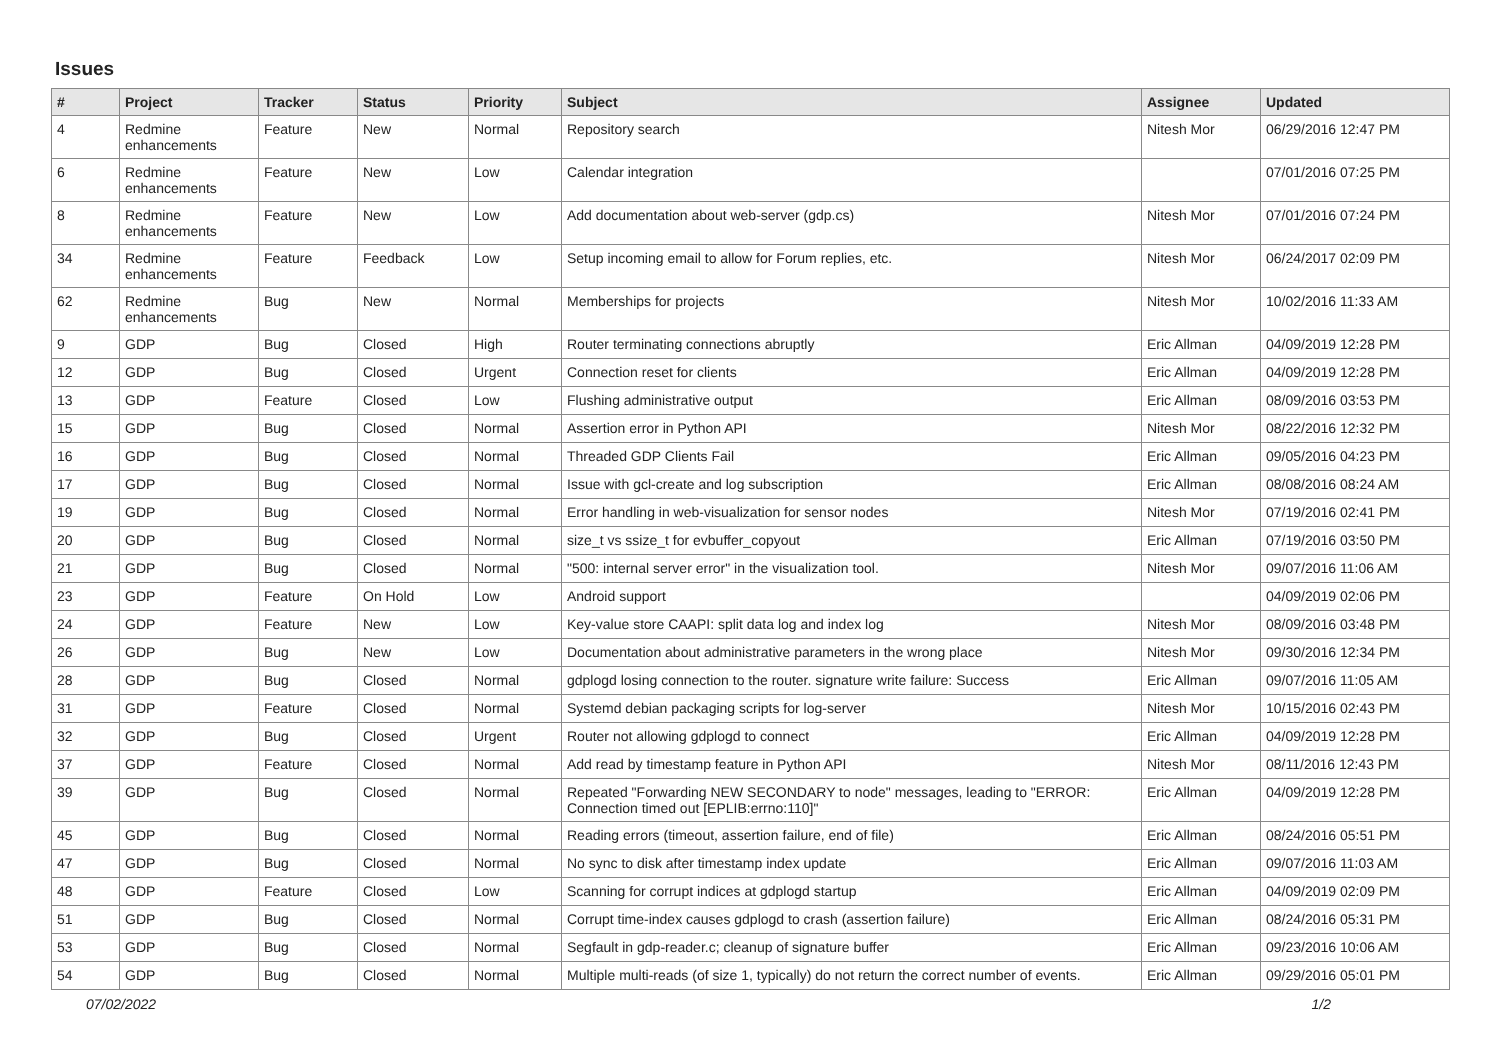Issues
| # | Project | Tracker | Status | Priority | Subject | Assignee | Updated |
| --- | --- | --- | --- | --- | --- | --- | --- |
| 4 | Redmine enhancements | Feature | New | Normal | Repository search | Nitesh Mor | 06/29/2016 12:47 PM |
| 6 | Redmine enhancements | Feature | New | Low | Calendar integration | | 07/01/2016 07:25 PM |
| 8 | Redmine enhancements | Feature | New | Low | Add documentation about web-server (gdp.cs) | Nitesh Mor | 07/01/2016 07:24 PM |
| 34 | Redmine enhancements | Feature | Feedback | Low | Setup incoming email to allow for Forum replies, etc. | Nitesh Mor | 06/24/2017 02:09 PM |
| 62 | Redmine enhancements | Bug | New | Normal | Memberships for projects | Nitesh Mor | 10/02/2016 11:33 AM |
| 9 | GDP | Bug | Closed | High | Router terminating connections abruptly | Eric Allman | 04/09/2019 12:28 PM |
| 12 | GDP | Bug | Closed | Urgent | Connection reset for clients | Eric Allman | 04/09/2019 12:28 PM |
| 13 | GDP | Feature | Closed | Low | Flushing administrative output | Eric Allman | 08/09/2016 03:53 PM |
| 15 | GDP | Bug | Closed | Normal | Assertion error in Python API | Nitesh Mor | 08/22/2016 12:32 PM |
| 16 | GDP | Bug | Closed | Normal | Threaded GDP Clients Fail | Eric Allman | 09/05/2016 04:23 PM |
| 17 | GDP | Bug | Closed | Normal | Issue with gcl-create and log subscription | Eric Allman | 08/08/2016 08:24 AM |
| 19 | GDP | Bug | Closed | Normal | Error handling in web-visualization for sensor nodes | Nitesh Mor | 07/19/2016 02:41 PM |
| 20 | GDP | Bug | Closed | Normal | size_t vs ssize_t for evbuffer_copyout | Eric Allman | 07/19/2016 03:50 PM |
| 21 | GDP | Bug | Closed | Normal | "500: internal server error" in the visualization tool. | Nitesh Mor | 09/07/2016 11:06 AM |
| 23 | GDP | Feature | On Hold | Low | Android support | | 04/09/2019 02:06 PM |
| 24 | GDP | Feature | New | Low | Key-value store CAAPI: split data log and index log | Nitesh Mor | 08/09/2016 03:48 PM |
| 26 | GDP | Bug | New | Low | Documentation about administrative parameters in the wrong place | Nitesh Mor | 09/30/2016 12:34 PM |
| 28 | GDP | Bug | Closed | Normal | gdplogd losing connection to the router. signature write failure: Success | Eric Allman | 09/07/2016 11:05 AM |
| 31 | GDP | Feature | Closed | Normal | Systemd debian packaging scripts for log-server | Nitesh Mor | 10/15/2016 02:43 PM |
| 32 | GDP | Bug | Closed | Urgent | Router not allowing gdplogd to connect | Eric Allman | 04/09/2019 12:28 PM |
| 37 | GDP | Feature | Closed | Normal | Add read by timestamp feature in Python API | Nitesh Mor | 08/11/2016 12:43 PM |
| 39 | GDP | Bug | Closed | Normal | Repeated "Forwarding NEW SECONDARY to node" messages, leading to "ERROR: Connection timed out [EPLIB:errno:110]" | Eric Allman | 04/09/2019 12:28 PM |
| 45 | GDP | Bug | Closed | Normal | Reading errors (timeout, assertion failure, end of file) | Eric Allman | 08/24/2016 05:51 PM |
| 47 | GDP | Bug | Closed | Normal | No sync to disk after timestamp index update | Eric Allman | 09/07/2016 11:03 AM |
| 48 | GDP | Feature | Closed | Low | Scanning for corrupt indices at gdplogd startup | Eric Allman | 04/09/2019 02:09 PM |
| 51 | GDP | Bug | Closed | Normal | Corrupt time-index causes gdplogd to crash (assertion failure) | Eric Allman | 08/24/2016 05:31 PM |
| 53 | GDP | Bug | Closed | Normal | Segfault in gdp-reader.c; cleanup of signature buffer | Eric Allman | 09/23/2016 10:06 AM |
| 54 | GDP | Bug | Closed | Normal | Multiple multi-reads (of size 1, typically) do not return the correct number of events. | Eric Allman | 09/29/2016 05:01 PM |
07/02/2022 1/2